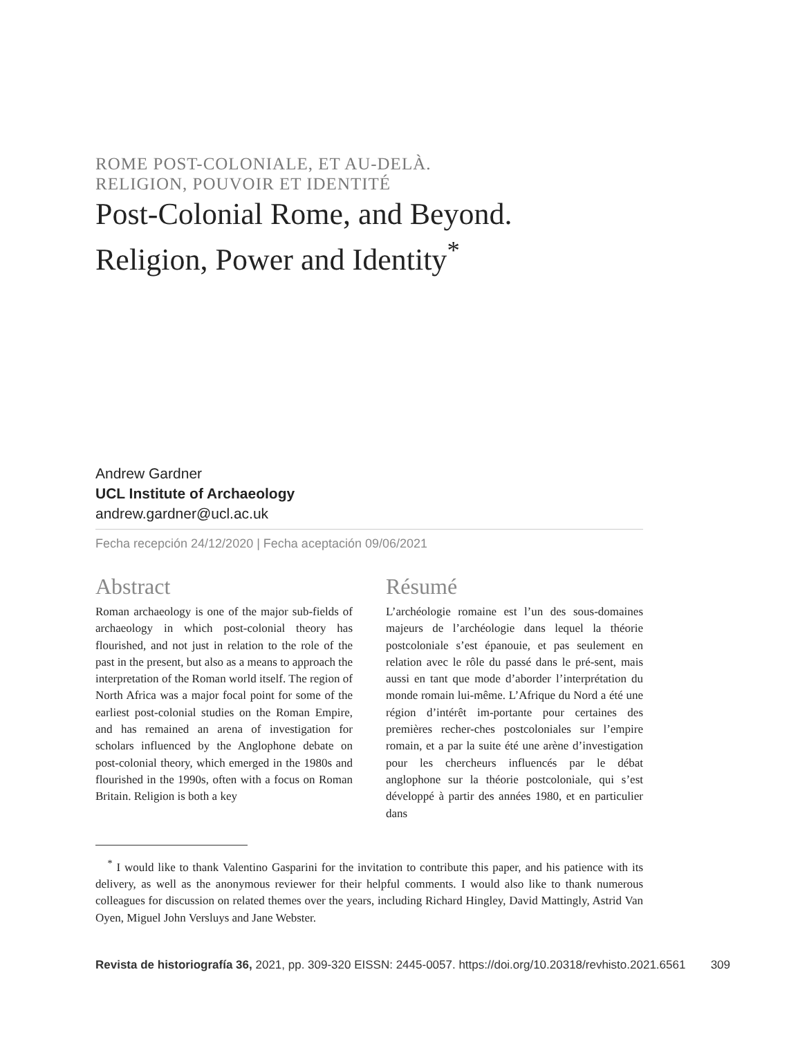ROME POST-COLONIALE, ET AU-DELÀ.
RELIGION, POUVOIR ET IDENTITÉ
Post-Colonial Rome, and Beyond.
Religion, Power and Identity<sup>*</sup>
Andrew Gardner
UCL Institute of Archaeology
andrew.gardner@ucl.ac.uk
Fecha recepción 24/12/2020 | Fecha aceptación 09/06/2021
Abstract
Roman archaeology is one of the major sub-fields of archaeology in which post-colonial theory has flourished, and not just in relation to the role of the past in the present, but also as a means to approach the interpretation of the Roman world itself. The region of North Africa was a major focal point for some of the earliest post-colonial studies on the Roman Empire, and has remained an arena of investigation for scholars influenced by the Anglophone debate on post-colonial theory, which emerged in the 1980s and flourished in the 1990s, often with a focus on Roman Britain. Religion is both a key
Résumé
L’archéologie romaine est l’un des sous-domaines majeurs de l’archéologie dans lequel la théorie postcoloniale s’est épanouie, et pas seulement en relation avec le rôle du passé dans le pré-sent, mais aussi en tant que mode d’aborder l’interprétation du monde romain lui-même. L’Afrique du Nord a été une région d’intérêt im-portante pour certaines des premières recher-ches postcoloniales sur l’empire romain, et a par la suite été une arène d’investigation pour les chercheurs influencés par le débat anglophone sur la théorie postcoloniale, qui s’est développé à partir des années 1980, et en particulier dans
<sup>*</sup> I would like to thank Valentino Gasparini for the invitation to contribute this paper, and his patience with its delivery, as well as the anonymous reviewer for their helpful comments. I would also like to thank numerous colleagues for discussion on related themes over the years, including Richard Hingley, David Mattingly, Astrid Van Oyen, Miguel John Versluys and Jane Webster.
Revista de historiografía 36, 2021, pp. 309-320 EISSN: 2445-0057. https://doi.org/10.20318/revhisto.2021.6561 309